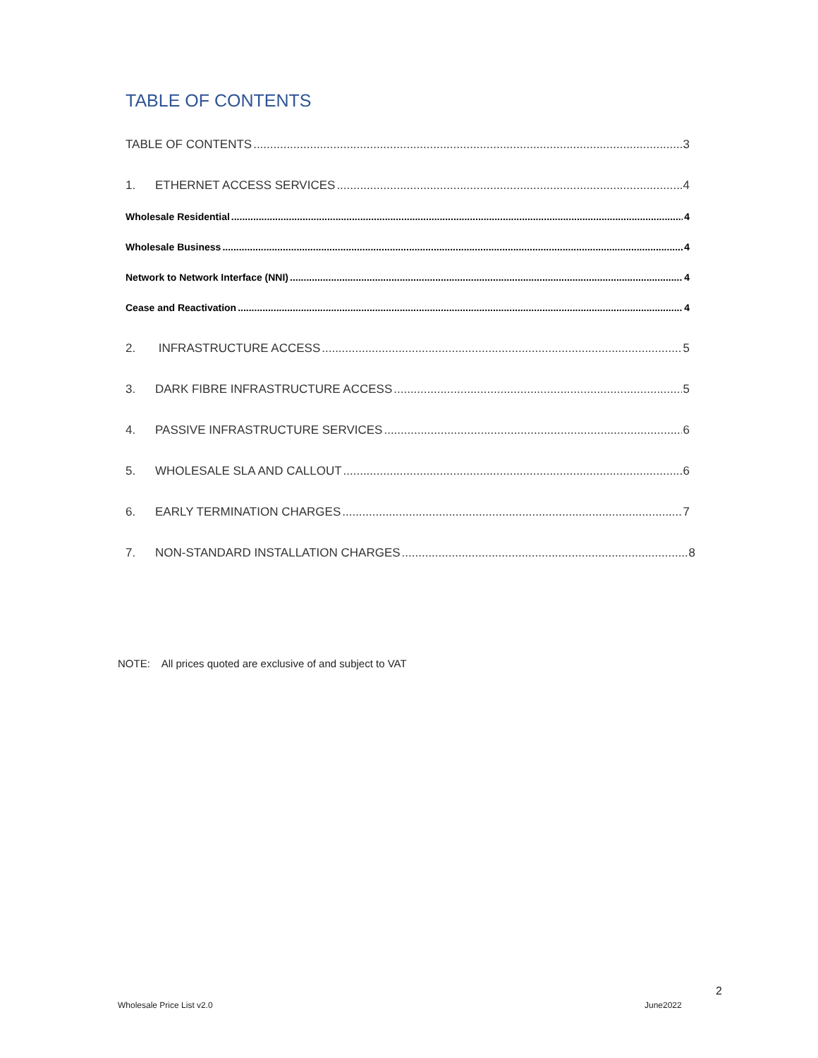TABLE OF CONTENTS
TABLE OF CONTENTS 3
1. ETHERNET ACCESS SERVICES 4
Wholesale Residential 4
Wholesale Business 4
Network to Network Interface (NNI) 4
Cease and Reactivation 4
2. INFRASTRUCTURE ACCESS 5
3. DARK FIBRE INFRASTRUCTURE ACCESS 5
4. PASSIVE INFRASTRUCTURE SERVICES 6
5. WHOLESALE SLA AND CALLOUT 6
6. EARLY TERMINATION CHARGES 7
7. NON-STANDARD INSTALLATION CHARGES 8
NOTE: All prices quoted are exclusive of and subject to VAT
2
Wholesale Price List v2.0 June2022